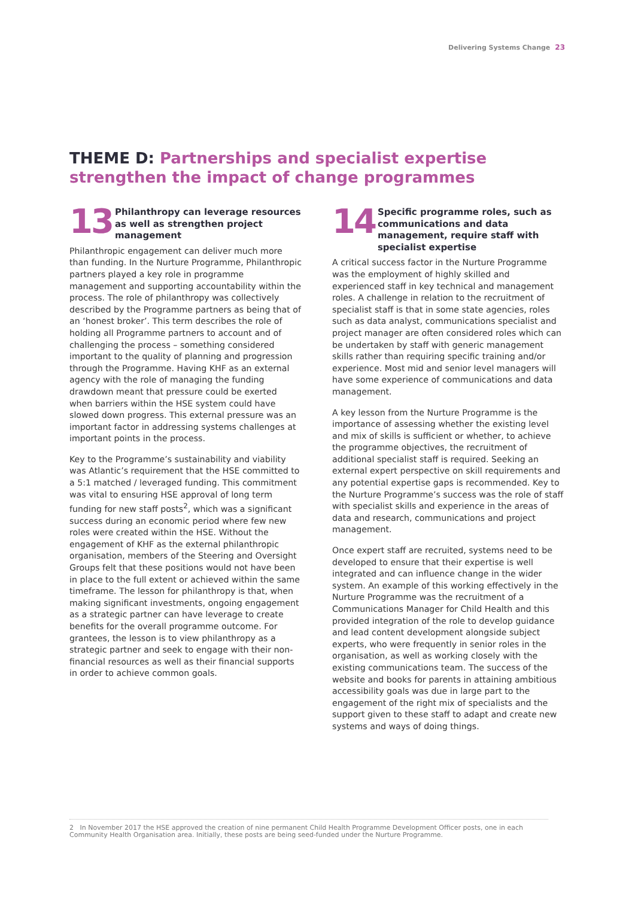Delivering Systems Change 23
THEME D: Partnerships and specialist expertise strengthen the impact of change programmes
13
Philanthropy can leverage resources as well as strengthen project management
Philanthropic engagement can deliver much more than funding. In the Nurture Programme, Philanthropic partners played a key role in programme management and supporting accountability within the process. The role of philanthropy was collectively described by the Programme partners as being that of an ‘honest broker’. This term describes the role of holding all Programme partners to account and of challenging the process – something considered important to the quality of planning and progression through the Programme. Having KHF as an external agency with the role of managing the funding drawdown meant that pressure could be exerted when barriers within the HSE system could have slowed down progress. This external pressure was an important factor in addressing systems challenges at important points in the process.
Key to the Programme’s sustainability and viability was Atlantic’s requirement that the HSE committed to a 5:1 matched / leveraged funding. This commitment was vital to ensuring HSE approval of long term funding for new staff posts<sup>2</sup>, which was a significant success during an economic period where few new roles were created within the HSE. Without the engagement of KHF as the external philanthropic organisation, members of the Steering and Oversight Groups felt that these positions would not have been in place to the full extent or achieved within the same timeframe. The lesson for philanthropy is that, when making significant investments, ongoing engagement as a strategic partner can have leverage to create benefits for the overall programme outcome. For grantees, the lesson is to view philanthropy as a strategic partner and seek to engage with their non-financial resources as well as their financial supports in order to achieve common goals.
14
Specific programme roles, such as communications and data management, require staff with specialist expertise
A critical success factor in the Nurture Programme was the employment of highly skilled and experienced staff in key technical and management roles. A challenge in relation to the recruitment of specialist staff is that in some state agencies, roles such as data analyst, communications specialist and project manager are often considered roles which can be undertaken by staff with generic management skills rather than requiring specific training and/or experience. Most mid and senior level managers will have some experience of communications and data management.
A key lesson from the Nurture Programme is the importance of assessing whether the existing level and mix of skills is sufficient or whether, to achieve the programme objectives, the recruitment of additional specialist staff is required. Seeking an external expert perspective on skill requirements and any potential expertise gaps is recommended. Key to the Nurture Programme’s success was the role of staff with specialist skills and experience in the areas of data and research, communications and project management.
Once expert staff are recruited, systems need to be developed to ensure that their expertise is well integrated and can influence change in the wider system. An example of this working effectively in the Nurture Programme was the recruitment of a Communications Manager for Child Health and this provided integration of the role to develop guidance and lead content development alongside subject experts, who were frequently in senior roles in the organisation, as well as working closely with the existing communications team. The success of the website and books for parents in attaining ambitious accessibility goals was due in large part to the engagement of the right mix of specialists and the support given to these staff to adapt and create new systems and ways of doing things.
2 In November 2017 the HSE approved the creation of nine permanent Child Health Programme Development Officer posts, one in each Community Health Organisation area. Initially, these posts are being seed-funded under the Nurture Programme.